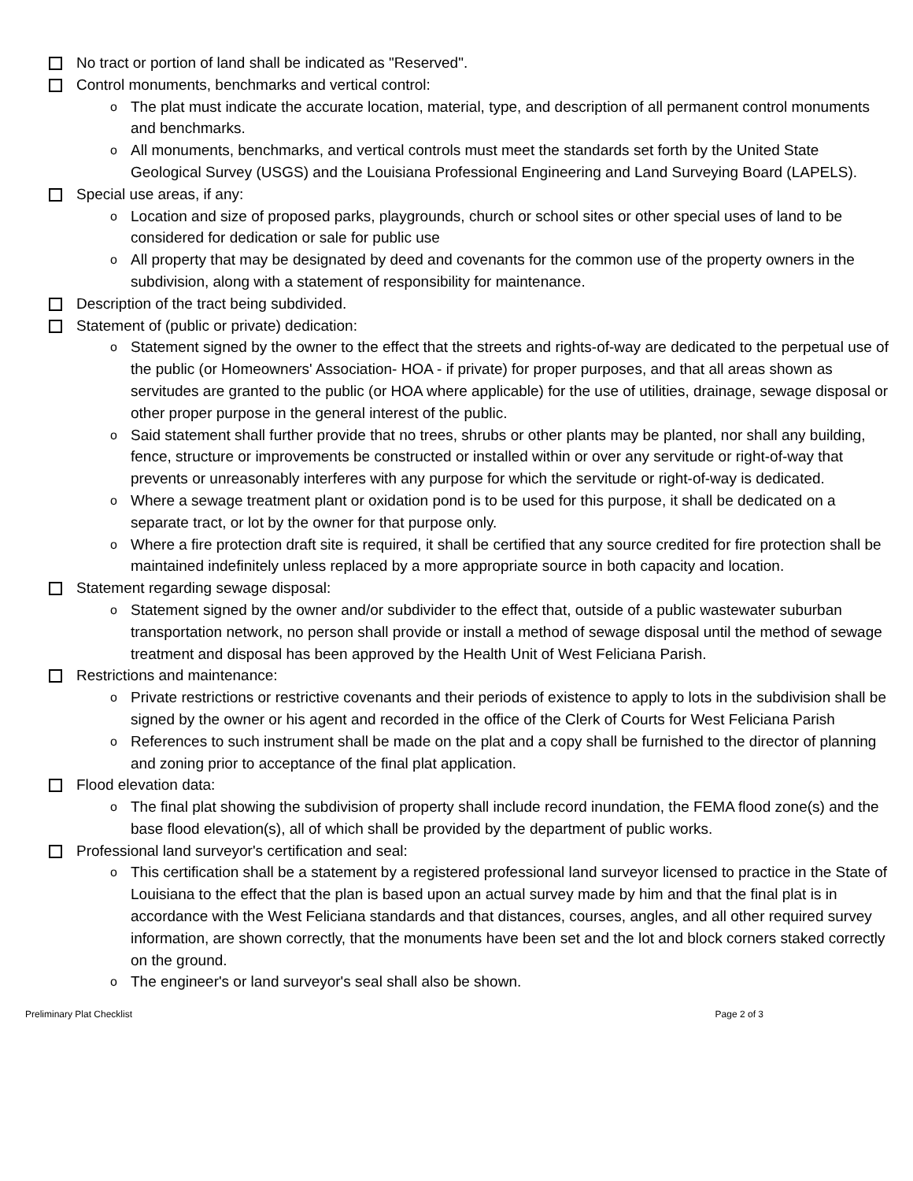No tract or portion of land shall be indicated as "Reserved".
Control monuments, benchmarks and vertical control:
o The plat must indicate the accurate location, material, type, and description of all permanent control monuments and benchmarks.
o All monuments, benchmarks, and vertical controls must meet the standards set forth by the United State Geological Survey (USGS) and the Louisiana Professional Engineering and Land Surveying Board (LAPELS).
Special use areas, if any:
o Location and size of proposed parks, playgrounds, church or school sites or other special uses of land to be considered for dedication or sale for public use
o All property that may be designated by deed and covenants for the common use of the property owners in the subdivision, along with a statement of responsibility for maintenance.
Description of the tract being subdivided.
Statement of (public or private) dedication:
o Statement signed by the owner to the effect that the streets and rights-of-way are dedicated to the perpetual use of the public (or Homeowners' Association- HOA - if private) for proper purposes, and that all areas shown as servitudes are granted to the public (or HOA where applicable) for the use of utilities, drainage, sewage disposal or other proper purpose in the general interest of the public.
o Said statement shall further provide that no trees, shrubs or other plants may be planted, nor shall any building, fence, structure or improvements be constructed or installed within or over any servitude or right-of-way that prevents or unreasonably interferes with any purpose for which the servitude or right-of-way is dedicated.
o Where a sewage treatment plant or oxidation pond is to be used for this purpose, it shall be dedicated on a separate tract, or lot by the owner for that purpose only.
o Where a fire protection draft site is required, it shall be certified that any source credited for fire protection shall be maintained indefinitely unless replaced by a more appropriate source in both capacity and location.
Statement regarding sewage disposal:
o Statement signed by the owner and/or subdivider to the effect that, outside of a public wastewater suburban transportation network, no person shall provide or install a method of sewage disposal until the method of sewage treatment and disposal has been approved by the Health Unit of West Feliciana Parish.
Restrictions and maintenance:
o Private restrictions or restrictive covenants and their periods of existence to apply to lots in the subdivision shall be signed by the owner or his agent and recorded in the office of the Clerk of Courts for West Feliciana Parish
o References to such instrument shall be made on the plat and a copy shall be furnished to the director of planning and zoning prior to acceptance of the final plat application.
Flood elevation data:
o The final plat showing the subdivision of property shall include record inundation, the FEMA flood zone(s) and the base flood elevation(s), all of which shall be provided by the department of public works.
Professional land surveyor's certification and seal:
o This certification shall be a statement by a registered professional land surveyor licensed to practice in the State of Louisiana to the effect that the plan is based upon an actual survey made by him and that the final plat is in accordance with the West Feliciana standards and that distances, courses, angles, and all other required survey information, are shown correctly, that the monuments have been set and the lot and block corners staked correctly on the ground.
o The engineer's or land surveyor's seal shall also be shown.
Preliminary Plat Checklist Page 2 of 3